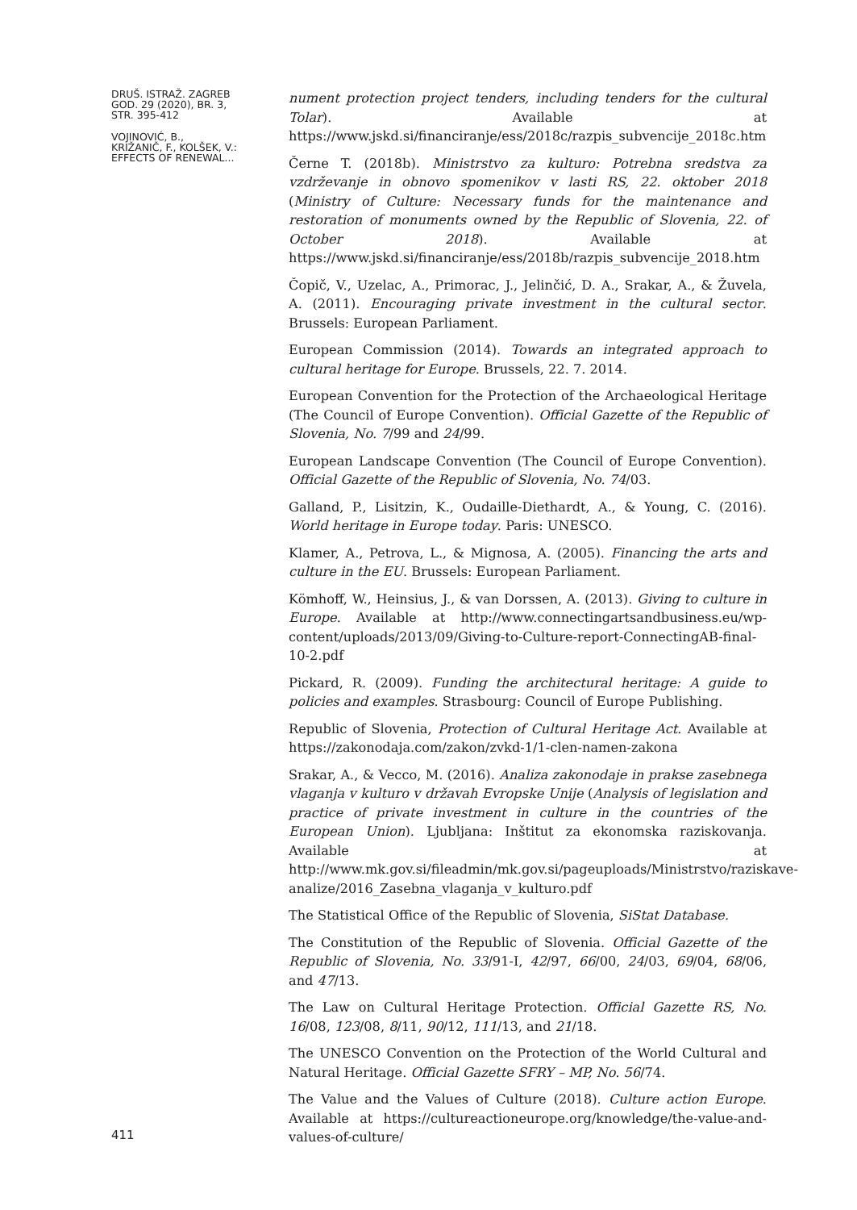DRUŠ. ISTRAŽ. ZAGREB
GOD. 29 (2020), BR. 3,
STR. 395-412
VOJINOVIĆ, B.,
KRIŽANIČ, F., KOLŠEK, V.:
EFFECTS OF RENEWAL...
411
nument protection project tenders, including tenders for the cultural Tolar). Available at https://www.jskd.si/financiranje/ess/2018c/razpis_subvencije_2018c.htm
Černe T. (2018b). Ministrstvo za kulturo: Potrebna sredstva za vzdrževanje in obnovo spomenikov v lasti RS, 22. oktober 2018 (Ministry of Culture: Necessary funds for the maintenance and restoration of monuments owned by the Republic of Slovenia, 22. of October 2018). Available at https://www.jskd.si/financiranje/ess/2018b/razpis_subvencije_2018.htm
Čopič, V., Uzelac, A., Primorac, J., Jelinčić, D. A., Srakar, A., & Žuvela, A. (2011). Encouraging private investment in the cultural sector. Brussels: European Parliament.
European Commission (2014). Towards an integrated approach to cultural heritage for Europe. Brussels, 22. 7. 2014.
European Convention for the Protection of the Archaeological Heritage (The Council of Europe Convention). Official Gazette of the Republic of Slovenia, No. 7/99 and 24/99.
European Landscape Convention (The Council of Europe Convention). Official Gazette of the Republic of Slovenia, No. 74/03.
Galland, P., Lisitzin, K., Oudaille-Diethardt, A., & Young, C. (2016). World heritage in Europe today. Paris: UNESCO.
Klamer, A., Petrova, L., & Mignosa, A. (2005). Financing the arts and culture in the EU. Brussels: European Parliament.
Kömhoff, W., Heinsius, J., & van Dorssen, A. (2013). Giving to culture in Europe. Available at http://www.connectingartsandbusiness.eu/wp-content/uploads/2013/09/Giving-to-Culture-report-ConnectingAB-final-10-2.pdf
Pickard, R. (2009). Funding the architectural heritage: A guide to policies and examples. Strasbourg: Council of Europe Publishing.
Republic of Slovenia, Protection of Cultural Heritage Act. Available at https://zakonodaja.com/zakon/zvkd-1/1-clen-namen-zakona
Srakar, A., & Vecco, M. (2016). Analiza zakonodaje in prakse zasebnega vlaganja v kulturo v državah Evropske Unije (Analysis of legislation and practice of private investment in culture in the countries of the European Union). Ljubljana: Inštitut za ekonomska raziskovanja. Available at http://www.mk.gov.si/fileadmin/mk.gov.si/pageuploads/Ministrstvo/raziskave-analize/2016_Zasebna_vlaganja_v_kulturo.pdf
The Statistical Office of the Republic of Slovenia, SiStat Database.
The Constitution of the Republic of Slovenia. Official Gazette of the Republic of Slovenia, No. 33/91-I, 42/97, 66/00, 24/03, 69/04, 68/06, and 47/13.
The Law on Cultural Heritage Protection. Official Gazette RS, No. 16/08, 123/08, 8/11, 90/12, 111/13, and 21/18.
The UNESCO Convention on the Protection of the World Cultural and Natural Heritage. Official Gazette SFRY – MP, No. 56/74.
The Value and the Values of Culture (2018). Culture action Europe. Available at https://cultureactioneurope.org/knowledge/the-value-and-values-of-culture/